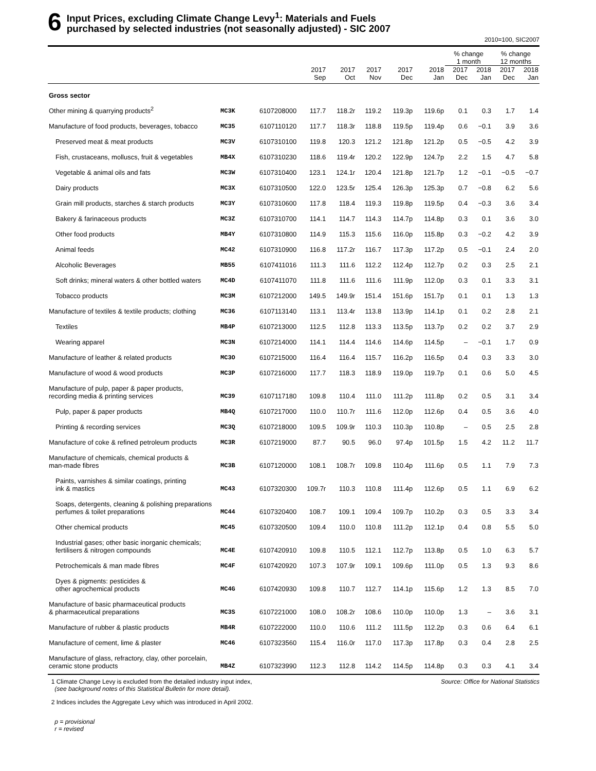6
Input Prices, excluding Climate Change Levy<sup>1</sup>: Materials and Fuels
purchased by selected industries (not seasonally adjusted) - SIC 2007
2010=100, SIC2007
| | | | | | | | | % change 1 month | | % change 12 months | |
| --- | --- | --- | --- | --- | --- | --- | --- | --- | --- | --- | --- |
| | | | 2017 Sep | 2017 Oct | 2017 Nov | 2017 Dec | 2018 Jan | 2017 Dec | 2018 Jan | 2017 Dec | 2018 Jan |
| Gross sector | | | | | | | | | | | |
| Other mining & quarrying products<sup>2</sup> | MC3K | 6107208000 | 117.7 | 118.2r | 119.2 | 119.3p | 119.6p | 0.1 | 0.3 | 1.7 | 1.4 |
| Manufacture of food products, beverages, tobacco | MC35 | 6107110120 | 117.7 | 118.3r | 118.8 | 119.5p | 119.4p | 0.6 | −0.1 | 3.9 | 3.6 |
| Preserved meat & meat products | MC3V | 6107310100 | 119.8 | 120.3 | 121.2 | 121.8p | 121.2p | 0.5 | −0.5 | 4.2 | 3.9 |
| Fish, crustaceans, molluscs, fruit & vegetables | MB4X | 6107310230 | 118.6 | 119.4r | 120.2 | 122.9p | 124.7p | 2.2 | 1.5 | 4.7 | 5.8 |
| Vegetable & animal oils and fats | MC3W | 6107310400 | 123.1 | 124.1r | 120.4 | 121.8p | 121.7p | 1.2 | −0.1 | −0.5 | −0.7 |
| Dairy products | MC3X | 6107310500 | 122.0 | 123.5r | 125.4 | 126.3p | 125.3p | 0.7 | −0.8 | 6.2 | 5.6 |
| Grain mill products, starches & starch products | MC3Y | 6107310600 | 117.8 | 118.4 | 119.3 | 119.8p | 119.5p | 0.4 | −0.3 | 3.6 | 3.4 |
| Bakery & farinaceous products | MC3Z | 6107310700 | 114.1 | 114.7 | 114.3 | 114.7p | 114.8p | 0.3 | 0.1 | 3.6 | 3.0 |
| Other food products | MB4Y | 6107310800 | 114.9 | 115.3 | 115.6 | 116.0p | 115.8p | 0.3 | −0.2 | 4.2 | 3.9 |
| Animal feeds | MC42 | 6107310900 | 116.8 | 117.2r | 116.7 | 117.3p | 117.2p | 0.5 | −0.1 | 2.4 | 2.0 |
| Alcoholic Beverages | MB55 | 6107411016 | 111.3 | 111.6 | 112.2 | 112.4p | 112.7p | 0.2 | 0.3 | 2.5 | 2.1 |
| Soft drinks; mineral waters & other bottled waters | MC4D | 6107411070 | 111.8 | 111.6 | 111.6 | 111.9p | 112.0p | 0.3 | 0.1 | 3.3 | 3.1 |
| Tobacco products | MC3M | 6107212000 | 149.5 | 149.9r | 151.4 | 151.6p | 151.7p | 0.1 | 0.1 | 1.3 | 1.3 |
| Manufacture of textiles & textile products; clothing | MC36 | 6107113140 | 113.1 | 113.4r | 113.8 | 113.9p | 114.1p | 0.1 | 0.2 | 2.8 | 2.1 |
| Textiles | MB4P | 6107213000 | 112.5 | 112.8 | 113.3 | 113.5p | 113.7p | 0.2 | 0.2 | 3.7 | 2.9 |
| Wearing apparel | MC3N | 6107214000 | 114.1 | 114.4 | 114.6 | 114.6p | 114.5p | – | −0.1 | 1.7 | 0.9 |
| Manufacture of leather & related products | MC3O | 6107215000 | 116.4 | 116.4 | 115.7 | 116.2p | 116.5p | 0.4 | 0.3 | 3.3 | 3.0 |
| Manufacture of wood & wood products | MC3P | 6107216000 | 117.7 | 118.3 | 118.9 | 119.0p | 119.7p | 0.1 | 0.6 | 5.0 | 4.5 |
| Manufacture of pulp, paper & paper products, recording media & printing services | MC39 | 6107117180 | 109.8 | 110.4 | 111.0 | 111.2p | 111.8p | 0.2 | 0.5 | 3.1 | 3.4 |
| Pulp, paper & paper products | MB4Q | 6107217000 | 110.0 | 110.7r | 111.6 | 112.0p | 112.6p | 0.4 | 0.5 | 3.6 | 4.0 |
| Printing & recording services | MC3Q | 6107218000 | 109.5 | 109.9r | 110.3 | 110.3p | 110.8p | – | 0.5 | 2.5 | 2.8 |
| Manufacture of coke & refined petroleum products | MC3R | 6107219000 | 87.7 | 90.5 | 96.0 | 97.4p | 101.5p | 1.5 | 4.2 | 11.2 | 11.7 |
| Manufacture of chemicals, chemical products & man-made fibres | MC3B | 6107120000 | 108.1 | 108.7r | 109.8 | 110.4p | 111.6p | 0.5 | 1.1 | 7.9 | 7.3 |
| Paints, varnishes & similar coatings, printing ink & mastics | MC43 | 6107320300 | 109.7r | 110.3 | 110.8 | 111.4p | 112.6p | 0.5 | 1.1 | 6.9 | 6.2 |
| Soaps, detergents, cleaning & polishing preparations perfumes & toilet preparations | MC44 | 6107320400 | 108.7 | 109.1 | 109.4 | 109.7p | 110.2p | 0.3 | 0.5 | 3.3 | 3.4 |
| Other chemical products | MC45 | 6107320500 | 109.4 | 110.0 | 110.8 | 111.2p | 112.1p | 0.4 | 0.8 | 5.5 | 5.0 |
| Industrial gases; other basic inorganic chemicals; fertilisers & nitrogen compounds | MC4E | 6107420910 | 109.8 | 110.5 | 112.1 | 112.7p | 113.8p | 0.5 | 1.0 | 6.3 | 5.7 |
| Petrochemicals & man made fibres | MC4F | 6107420920 | 107.3 | 107.9r | 109.1 | 109.6p | 111.0p | 0.5 | 1.3 | 9.3 | 8.6 |
| Dyes & pigments: pesticides & other agrochemical products | MC4G | 6107420930 | 109.8 | 110.7 | 112.7 | 114.1p | 115.6p | 1.2 | 1.3 | 8.5 | 7.0 |
| Manufacture of basic pharmaceutical products & pharmaceutical preparations | MC3S | 6107221000 | 108.0 | 108.2r | 108.6 | 110.0p | 110.0p | 1.3 | – | 3.6 | 3.1 |
| Manufacture of rubber & plastic products | MB4R | 6107222000 | 110.0 | 110.6 | 111.2 | 111.5p | 112.2p | 0.3 | 0.6 | 6.4 | 6.1 |
| Manufacture of cement, lime & plaster | MC46 | 6107323560 | 115.4 | 116.0r | 117.0 | 117.3p | 117.8p | 0.3 | 0.4 | 2.8 | 2.5 |
| Manufacture of glass, refractory, clay, other porcelain, ceramic stone products | MB4Z | 6107323990 | 112.3 | 112.8 | 114.2 | 114.5p | 114.8p | 0.3 | 0.3 | 4.1 | 3.4 |
Source: Office for National Statistics
1 Climate Change Levy is excluded from the detailed industry input index,
(see background notes of this Statistical Bulletin for more detail).
2 Indices includes the Aggregate Levy which was introduced in April 2002.
p = provisional
r = revised